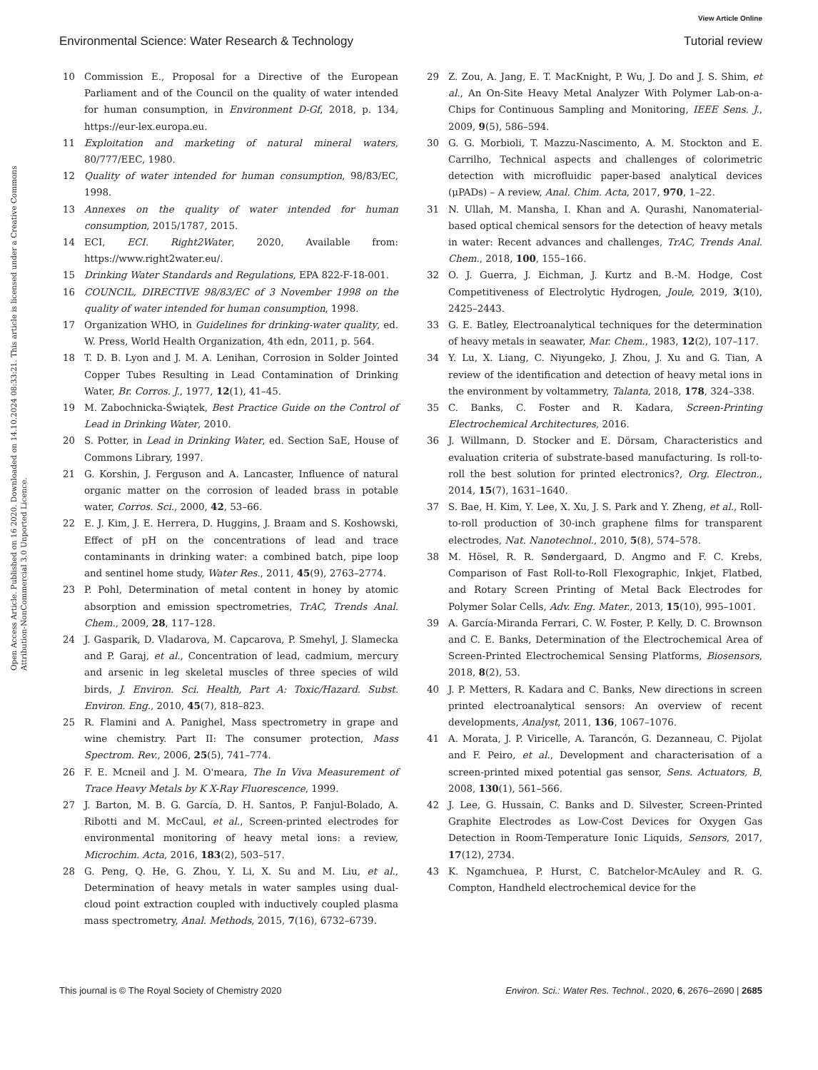View Article Online
Environmental Science: Water Research & Technology Tutorial review
Open Access Article. Published on 16 2020. Downloaded on 14.10.2024 08:33:21. This article is licensed under a Creative Commons Attribution-NonCommercial 3.0 Unported Licence.
10 Commission E., Proposal for a Directive of the European Parliament and of the Council on the quality of water intended for human consumption, in Environment D-Gf, 2018, p. 134, https://eur-lex.europa.eu.
11 Exploitation and marketing of natural mineral waters, 80/777/EEC, 1980.
12 Quality of water intended for human consumption, 98/83/EC, 1998.
13 Annexes on the quality of water intended for human consumption, 2015/1787, 2015.
14 ECI, ECI. Right2Water, 2020, Available from: https://www.right2water.eu/.
15 Drinking Water Standards and Regulations, EPA 822-F-18-001.
16 COUNCIL, DIRECTIVE 98/83/EC of 3 November 1998 on the quality of water intended for human consumption, 1998.
17 Organization WHO, in Guidelines for drinking-water quality, ed. W. Press, World Health Organization, 4th edn, 2011, p. 564.
18 T. D. B. Lyon and J. M. A. Lenihan, Corrosion in Solder Jointed Copper Tubes Resulting in Lead Contamination of Drinking Water, Br. Corros. J., 1977, 12(1), 41–45.
19 M. Zabochnicka-Świątek, Best Practice Guide on the Control of Lead in Drinking Water, 2010.
20 S. Potter, in Lead in Drinking Water, ed. Section SaE, House of Commons Library, 1997.
21 G. Korshin, J. Ferguson and A. Lancaster, Influence of natural organic matter on the corrosion of leaded brass in potable water, Corros. Sci., 2000, 42, 53–66.
22 E. J. Kim, J. E. Herrera, D. Huggins, J. Braam and S. Koshowski, Effect of pH on the concentrations of lead and trace contaminants in drinking water: a combined batch, pipe loop and sentinel home study, Water Res., 2011, 45(9), 2763–2774.
23 P. Pohl, Determination of metal content in honey by atomic absorption and emission spectrometries, TrAC, Trends Anal. Chem., 2009, 28, 117–128.
24 J. Gasparik, D. Vladarova, M. Capcarova, P. Smehyl, J. Slamecka and P. Garaj, et al., Concentration of lead, cadmium, mercury and arsenic in leg skeletal muscles of three species of wild birds, J. Environ. Sci. Health, Part A: Toxic/Hazard. Subst. Environ. Eng., 2010, 45(7), 818–823.
25 R. Flamini and A. Panighel, Mass spectrometry in grape and wine chemistry. Part II: The consumer protection, Mass Spectrom. Rev., 2006, 25(5), 741–774.
26 F. E. Mcneil and J. M. O'meara, The In Viva Measurement of Trace Heavy Metals by K X-Ray Fluorescence, 1999.
27 J. Barton, M. B. G. García, D. H. Santos, P. Fanjul-Bolado, A. Ribotti and M. McCaul, et al., Screen-printed electrodes for environmental monitoring of heavy metal ions: a review, Microchim. Acta, 2016, 183(2), 503–517.
28 G. Peng, Q. He, G. Zhou, Y. Li, X. Su and M. Liu, et al., Determination of heavy metals in water samples using dual-cloud point extraction coupled with inductively coupled plasma mass spectrometry, Anal. Methods, 2015, 7(16), 6732–6739.
29 Z. Zou, A. Jang, E. T. MacKnight, P. Wu, J. Do and J. S. Shim, et al., An On-Site Heavy Metal Analyzer With Polymer Lab-on-a-Chips for Continuous Sampling and Monitoring, IEEE Sens. J., 2009, 9(5), 586–594.
30 G. G. Morbioli, T. Mazzu-Nascimento, A. M. Stockton and E. Carrilho, Technical aspects and challenges of colorimetric detection with microfluidic paper-based analytical devices (μPADs) – A review, Anal. Chim. Acta, 2017, 970, 1–22.
31 N. Ullah, M. Mansha, I. Khan and A. Qurashi, Nanomaterial-based optical chemical sensors for the detection of heavy metals in water: Recent advances and challenges, TrAC, Trends Anal. Chem., 2018, 100, 155–166.
32 O. J. Guerra, J. Eichman, J. Kurtz and B.-M. Hodge, Cost Competitiveness of Electrolytic Hydrogen, Joule, 2019, 3(10), 2425–2443.
33 G. E. Batley, Electroanalytical techniques for the determination of heavy metals in seawater, Mar. Chem., 1983, 12(2), 107–117.
34 Y. Lu, X. Liang, C. Niyungeko, J. Zhou, J. Xu and G. Tian, A review of the identification and detection of heavy metal ions in the environment by voltammetry, Talanta, 2018, 178, 324–338.
35 C. Banks, C. Foster and R. Kadara, Screen-Printing Electrochemical Architectures, 2016.
36 J. Willmann, D. Stocker and E. Dörsam, Characteristics and evaluation criteria of substrate-based manufacturing. Is roll-to-roll the best solution for printed electronics?, Org. Electron., 2014, 15(7), 1631–1640.
37 S. Bae, H. Kim, Y. Lee, X. Xu, J. S. Park and Y. Zheng, et al., Roll-to-roll production of 30-inch graphene films for transparent electrodes, Nat. Nanotechnol., 2010, 5(8), 574–578.
38 M. Hösel, R. R. Søndergaard, D. Angmo and F. C. Krebs, Comparison of Fast Roll-to-Roll Flexographic, Inkjet, Flatbed, and Rotary Screen Printing of Metal Back Electrodes for Polymer Solar Cells, Adv. Eng. Mater., 2013, 15(10), 995–1001.
39 A. García-Miranda Ferrari, C. W. Foster, P. Kelly, D. C. Brownson and C. E. Banks, Determination of the Electrochemical Area of Screen-Printed Electrochemical Sensing Platforms, Biosensors, 2018, 8(2), 53.
40 J. P. Metters, R. Kadara and C. Banks, New directions in screen printed electroanalytical sensors: An overview of recent developments, Analyst, 2011, 136, 1067–1076.
41 A. Morata, J. P. Viricelle, A. Tarancón, G. Dezanneau, C. Pijolat and F. Peiro, et al., Development and characterisation of a screen-printed mixed potential gas sensor, Sens. Actuators, B, 2008, 130(1), 561–566.
42 J. Lee, G. Hussain, C. Banks and D. Silvester, Screen-Printed Graphite Electrodes as Low-Cost Devices for Oxygen Gas Detection in Room-Temperature Ionic Liquids, Sensors, 2017, 17(12), 2734.
43 K. Ngamchuea, P. Hurst, C. Batchelor-McAuley and R. G. Compton, Handheld electrochemical device for the
This journal is © The Royal Society of Chemistry 2020 Environ. Sci.: Water Res. Technol., 2020, 6, 2676–2690 | 2685